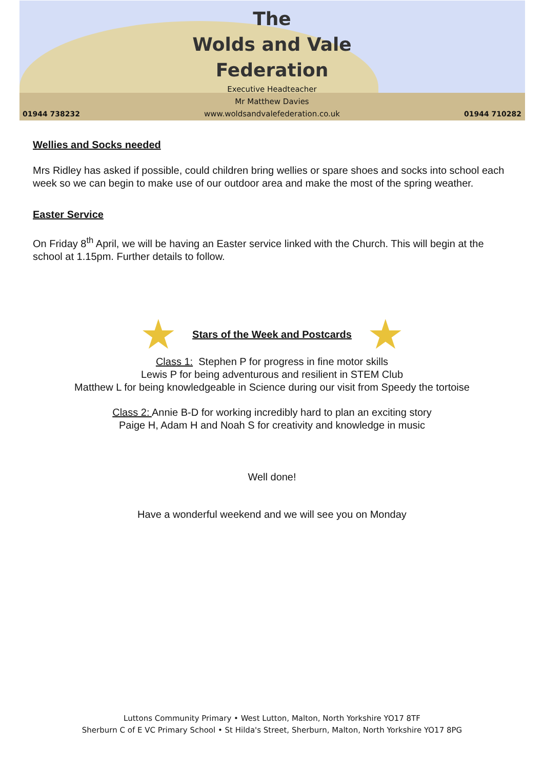01944 738232
The
Wolds and Vale
Federation
Executive Headteacher
Mr Matthew Davies
www.woldsandvalefederation.co.uk
01944 710282
Wellies and Socks needed
Mrs Ridley has asked if possible, could children bring wellies or spare shoes and socks into school each week so we can begin to make use of our outdoor area and make the most of the spring weather.
Easter Service
On Friday 8<sup>th</sup> April, we will be having an Easter service linked with the Church. This will begin at the school at 1.15pm. Further details to follow.
★ Stars of the Week and Postcards ★
Class 1: Stephen P for progress in fine motor skills
Lewis P for being adventurous and resilient in STEM Club
Matthew L for being knowledgeable in Science during our visit from Speedy the tortoise
Class 2: Annie B-D for working incredibly hard to plan an exciting story
Paige H, Adam H and Noah S for creativity and knowledge in music
Well done!
Have a wonderful weekend and we will see you on Monday
Luttons Community Primary • West Lutton, Malton, North Yorkshire YO17 8TF
Sherburn C of E VC Primary School • St Hilda's Street, Sherburn, Malton, North Yorkshire YO17 8PG